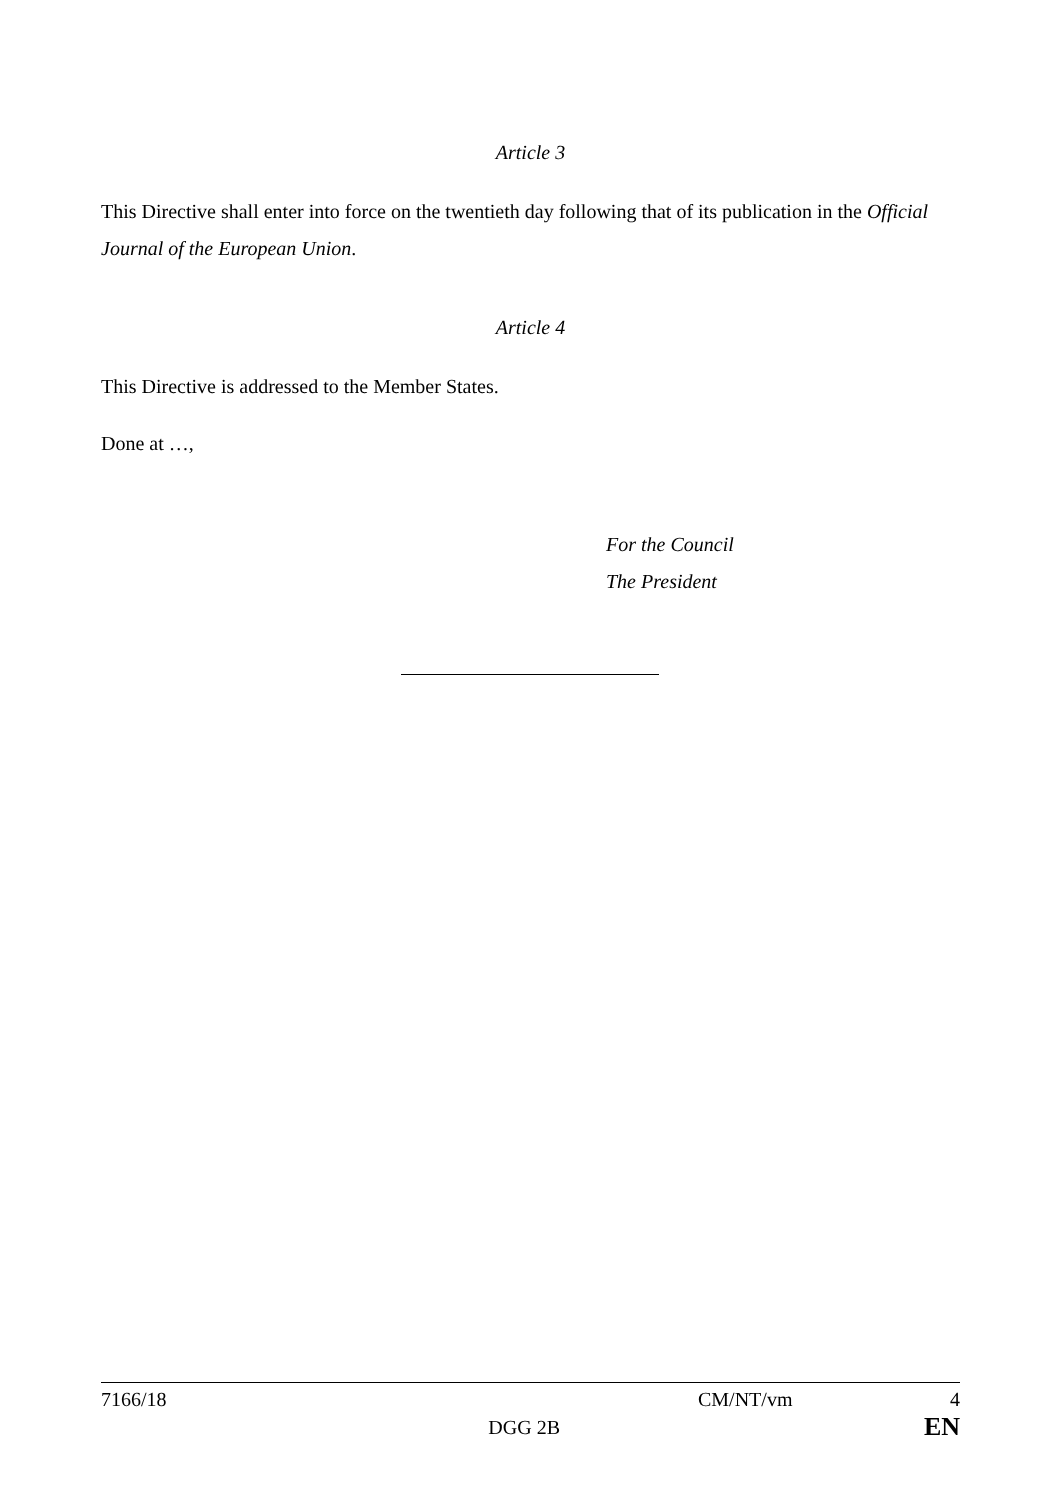Article 3
This Directive shall enter into force on the twentieth day following that of its publication in the Official Journal of the European Union.
Article 4
This Directive is addressed to the Member States.
Done at …,
For the Council
The President
7166/18 CM/NT/vm 4
DGG 2B EN